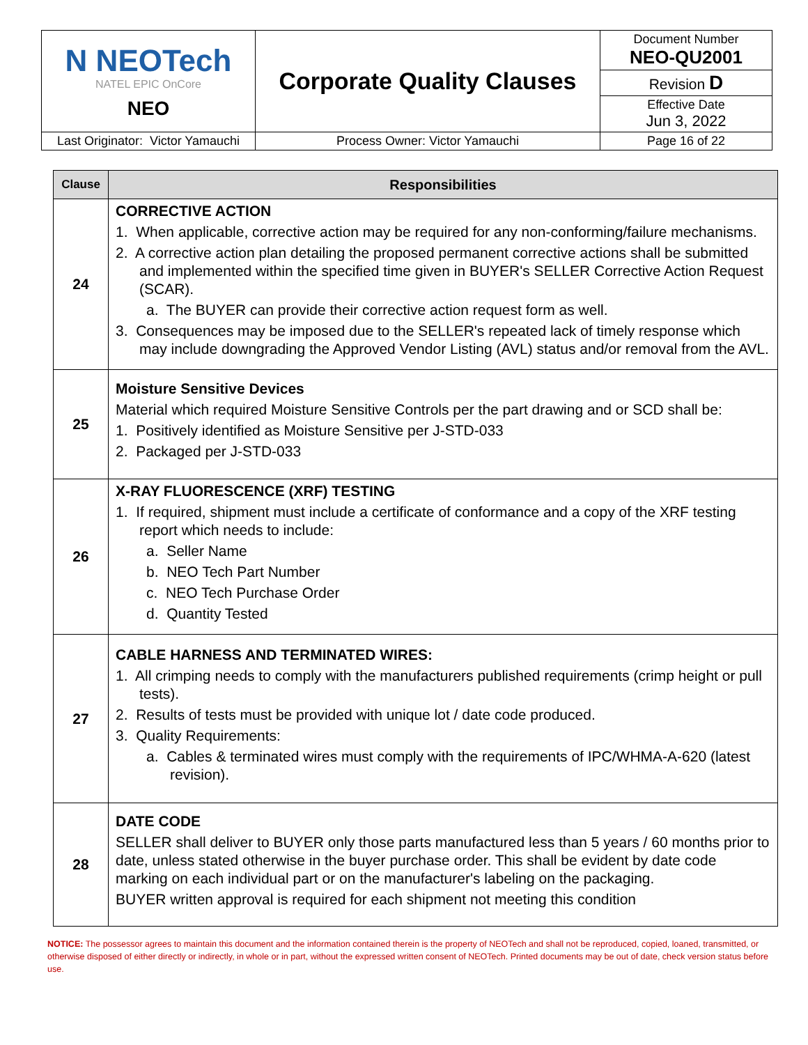| N NEOTech NATEL EPIC OnCore NEO | Corporate Quality Clauses | Document Number NEO-QU2001 |
| | | Revision D |
| | | Effective Date Jun 3, 2022 |
| Last Originator: Victor Yamauchi | Process Owner: Victor Yamauchi | Page 16 of 22 |
| Clause | Responsibilities |
| --- | --- |
| 24 | CORRECTIVE ACTION 1. When applicable, corrective action may be required for any non-conforming/failure mechanisms. 2. A corrective action plan detailing the proposed permanent corrective actions shall be submitted and implemented within the specified time given in BUYER's SELLER Corrective Action Request (SCAR). a. The BUYER can provide their corrective action request form as well. 3. Consequences may be imposed due to the SELLER's repeated lack of timely response which may include downgrading the Approved Vendor Listing (AVL) status and/or removal from the AVL. |
| 25 | Moisture Sensitive Devices Material which required Moisture Sensitive Controls per the part drawing and or SCD shall be: 1. Positively identified as Moisture Sensitive per J-STD-033 2. Packaged per J-STD-033 |
| 26 | X-RAY FLUORESCENCE (XRF) TESTING 1. If required, shipment must include a certificate of conformance and a copy of the XRF testing report which needs to include: a. Seller Name b. NEO Tech Part Number c. NEO Tech Purchase Order d. Quantity Tested |
| 27 | CABLE HARNESS AND TERMINATED WIRES: 1. All crimping needs to comply with the manufacturers published requirements (crimp height or pull tests). 2. Results of tests must be provided with unique lot / date code produced. 3. Quality Requirements: a. Cables & terminated wires must comply with the requirements of IPC/WHMA-A-620 (latest revision). |
| 28 | DATE CODE SELLER shall deliver to BUYER only those parts manufactured less than 5 years / 60 months prior to date, unless stated otherwise in the buyer purchase order. This shall be evident by date code marking on each individual part or on the manufacturer's labeling on the packaging. BUYER written approval is required for each shipment not meeting this condition |
NOTICE: The possessor agrees to maintain this document and the information contained therein is the property of NEOTech and shall not be reproduced, copied, loaned, transmitted, or otherwise disposed of either directly or indirectly, in whole or in part, without the expressed written consent of NEOTech. Printed documents may be out of date, check version status before use.